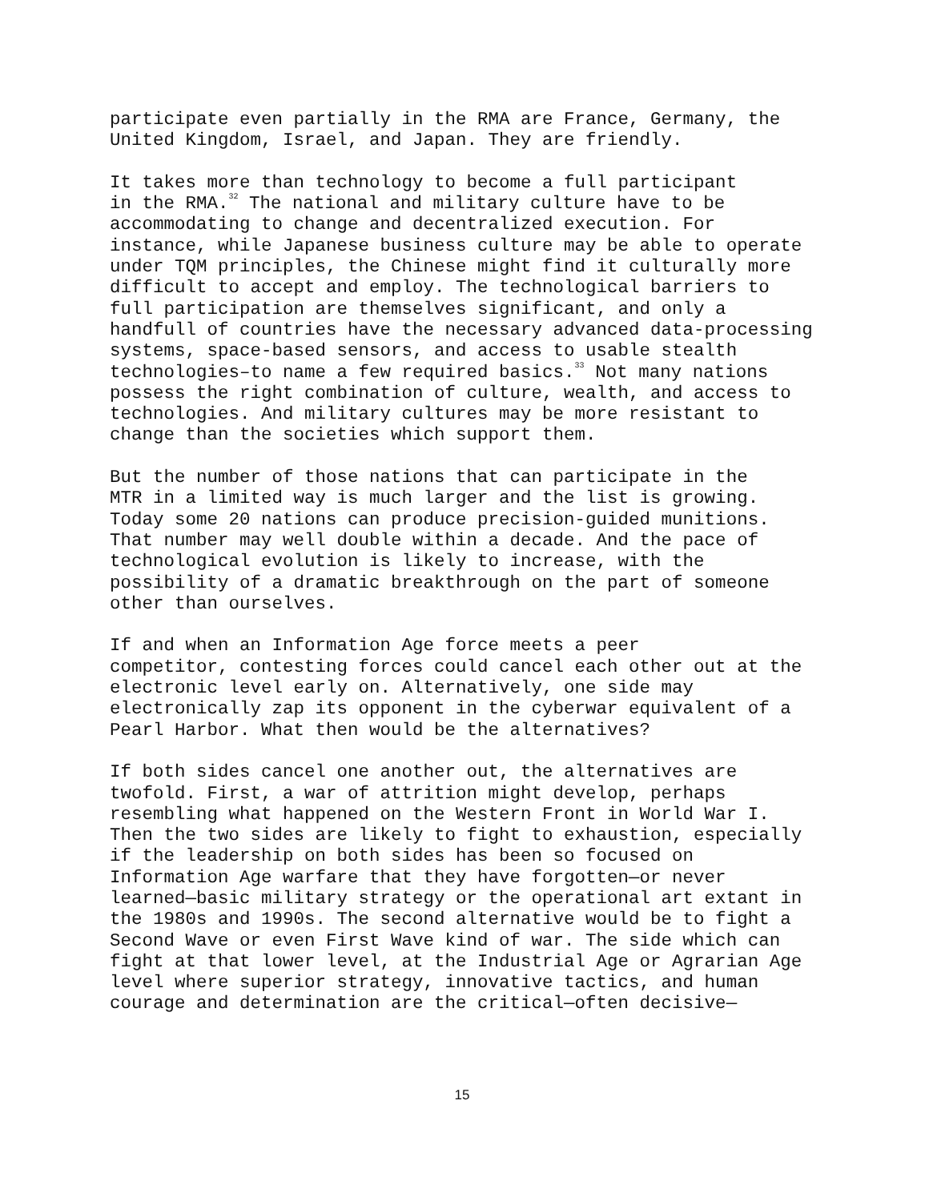participate even partially in the RMA are France, Germany, the United Kingdom, Israel, and Japan. They are friendly.
It takes more than technology to become a full participant in the RMA.<sup>32</sup> The national and military culture have to be accommodating to change and decentralized execution. For instance, while Japanese business culture may be able to operate under TQM principles, the Chinese might find it culturally more difficult to accept and employ. The technological barriers to full participation are themselves significant, and only a handfull of countries have the necessary advanced data-processing systems, space-based sensors, and access to usable stealth technologies–to name a few required basics.<sup>33</sup> Not many nations possess the right combination of culture, wealth, and access to technologies. And military cultures may be more resistant to change than the societies which support them.
But the number of those nations that can participate in the MTR in a limited way is much larger and the list is growing. Today some 20 nations can produce precision-guided munitions. That number may well double within a decade. And the pace of technological evolution is likely to increase, with the possibility of a dramatic breakthrough on the part of someone other than ourselves.
If and when an Information Age force meets a peer competitor, contesting forces could cancel each other out at the electronic level early on. Alternatively, one side may electronically zap its opponent in the cyberwar equivalent of a Pearl Harbor. What then would be the alternatives?
If both sides cancel one another out, the alternatives are twofold. First, a war of attrition might develop, perhaps resembling what happened on the Western Front in World War I. Then the two sides are likely to fight to exhaustion, especially if the leadership on both sides has been so focused on Information Age warfare that they have forgotten—or never learned—basic military strategy or the operational art extant in the 1980s and 1990s. The second alternative would be to fight a Second Wave or even First Wave kind of war. The side which can fight at that lower level, at the Industrial Age or Agrarian Age level where superior strategy, innovative tactics, and human courage and determination are the critical—often decisive—
15